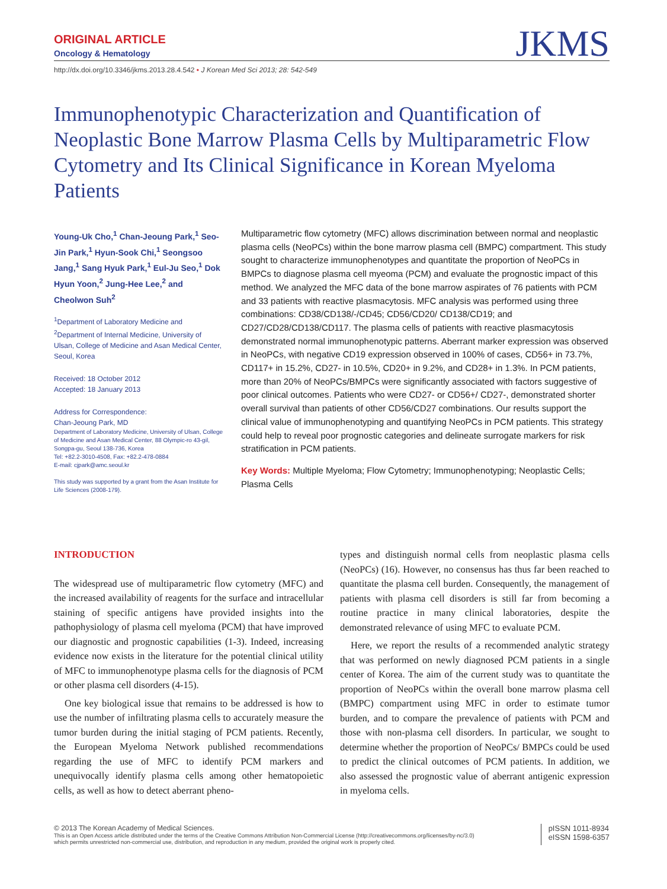ORIGINAL ARTICLE
Oncology & Hematology
JKMS
http://dx.doi.org/10.3346/jkms.2013.28.4.542 • J Korean Med Sci 2013; 28: 542-549
Immunophenotypic Characterization and Quantification of Neoplastic Bone Marrow Plasma Cells by Multiparametric Flow Cytometry and Its Clinical Significance in Korean Myeloma Patients
Young-Uk Cho,<sup>1</sup> Chan-Jeoung Park,<sup>1</sup> Seo-Jin Park,<sup>1</sup> Hyun-Sook Chi,<sup>1</sup> Seongsoo Jang,<sup>1</sup> Sang Hyuk Park,<sup>1</sup> Eul-Ju Seo,<sup>1</sup> Dok Hyun Yoon,<sup>2</sup> Jung-Hee Lee,<sup>2</sup> and Cheolwon Suh<sup>2</sup>
<sup>1</sup> Department of Laboratory Medicine and <sup>2</sup>Department of Internal Medicine, University of Ulsan, College of Medicine and Asan Medical Center, Seoul, Korea
Received: 18 October 2012
Accepted: 18 January 2013
Address for Correspondence:
Chan-Jeoung Park, MD
Department of Laboratory Medicine, University of Ulsan, College of Medicine and Asan Medical Center, 88 Olympic-ro 43-gil, Songpa-gu, Seoul 138-736, Korea
Tel: +82.2-3010-4508, Fax: +82.2-478-0884
E-mail: cjpark@amc.seoul.kr
This study was supported by a grant from the Asan Institute for Life Sciences (2008-179).
Multiparametric flow cytometry (MFC) allows discrimination between normal and neoplastic plasma cells (NeoPCs) within the bone marrow plasma cell (BMPC) compartment. This study sought to characterize immunophenotypes and quantitate the proportion of NeoPCs in BMPCs to diagnose plasma cell myeoma (PCM) and evaluate the prognostic impact of this method. We analyzed the MFC data of the bone marrow aspirates of 76 patients with PCM and 33 patients with reactive plasmacytosis. MFC analysis was performed using three combinations: CD38/CD138/-/CD45; CD56/CD20/ CD138/CD19; and CD27/CD28/CD138/CD117. The plasma cells of patients with reactive plasmacytosis demonstrated normal immunophenotypic patterns. Aberrant marker expression was observed in NeoPCs, with negative CD19 expression observed in 100% of cases, CD56+ in 73.7%, CD117+ in 15.2%, CD27- in 10.5%, CD20+ in 9.2%, and CD28+ in 1.3%. In PCM patients, more than 20% of NeoPCs/BMPCs were significantly associated with factors suggestive of poor clinical outcomes. Patients who were CD27- or CD56+/ CD27-, demonstrated shorter overall survival than patients of other CD56/CD27 combinations. Our results support the clinical value of immunophenotyping and quantifying NeoPCs in PCM patients. This strategy could help to reveal poor prognostic categories and delineate surrogate markers for risk stratification in PCM patients.
Key Words: Multiple Myeloma; Flow Cytometry; Immunophenotyping; Neoplastic Cells; Plasma Cells
INTRODUCTION
The widespread use of multiparametric flow cytometry (MFC) and the increased availability of reagents for the surface and intracellular staining of specific antigens have provided insights into the pathophysiology of plasma cell myeloma (PCM) that have improved our diagnostic and prognostic capabilities (1-3). Indeed, increasing evidence now exists in the literature for the potential clinical utility of MFC to immunophenotype plasma cells for the diagnosis of PCM or other plasma cell disorders (4-15).
One key biological issue that remains to be addressed is how to use the number of infiltrating plasma cells to accurately measure the tumor burden during the initial staging of PCM patients. Recently, the European Myeloma Network published recommendations regarding the use of MFC to identify PCM markers and unequivocally identify plasma cells among other hematopoietic cells, as well as how to detect aberrant pheno-
types and distinguish normal cells from neoplastic plasma cells (NeoPCs) (16). However, no consensus has thus far been reached to quantitate the plasma cell burden. Consequently, the management of patients with plasma cell disorders is still far from becoming a routine practice in many clinical laboratories, despite the demonstrated relevance of using MFC to evaluate PCM.
Here, we report the results of a recommended analytic strategy that was performed on newly diagnosed PCM patients in a single center of Korea. The aim of the current study was to quantitate the proportion of NeoPCs within the overall bone marrow plasma cell (BMPC) compartment using MFC in order to estimate tumor burden, and to compare the prevalence of patients with PCM and those with non-plasma cell disorders. In particular, we sought to determine whether the proportion of NeoPCs/ BMPCs could be used to predict the clinical outcomes of PCM patients. In addition, we also assessed the prognostic value of aberrant antigenic expression in myeloma cells.
© 2013 The Korean Academy of Medical Sciences.
This is an Open Access article distributed under the terms of the Creative Commons Attribution Non-Commercial License (http://creativecommons.org/licenses/by-nc/3.0)
which permits unrestricted non-commercial use, distribution, and reproduction in any medium, provided the original work is properly cited.
pISSN 1011-8934
eISSN 1598-6357